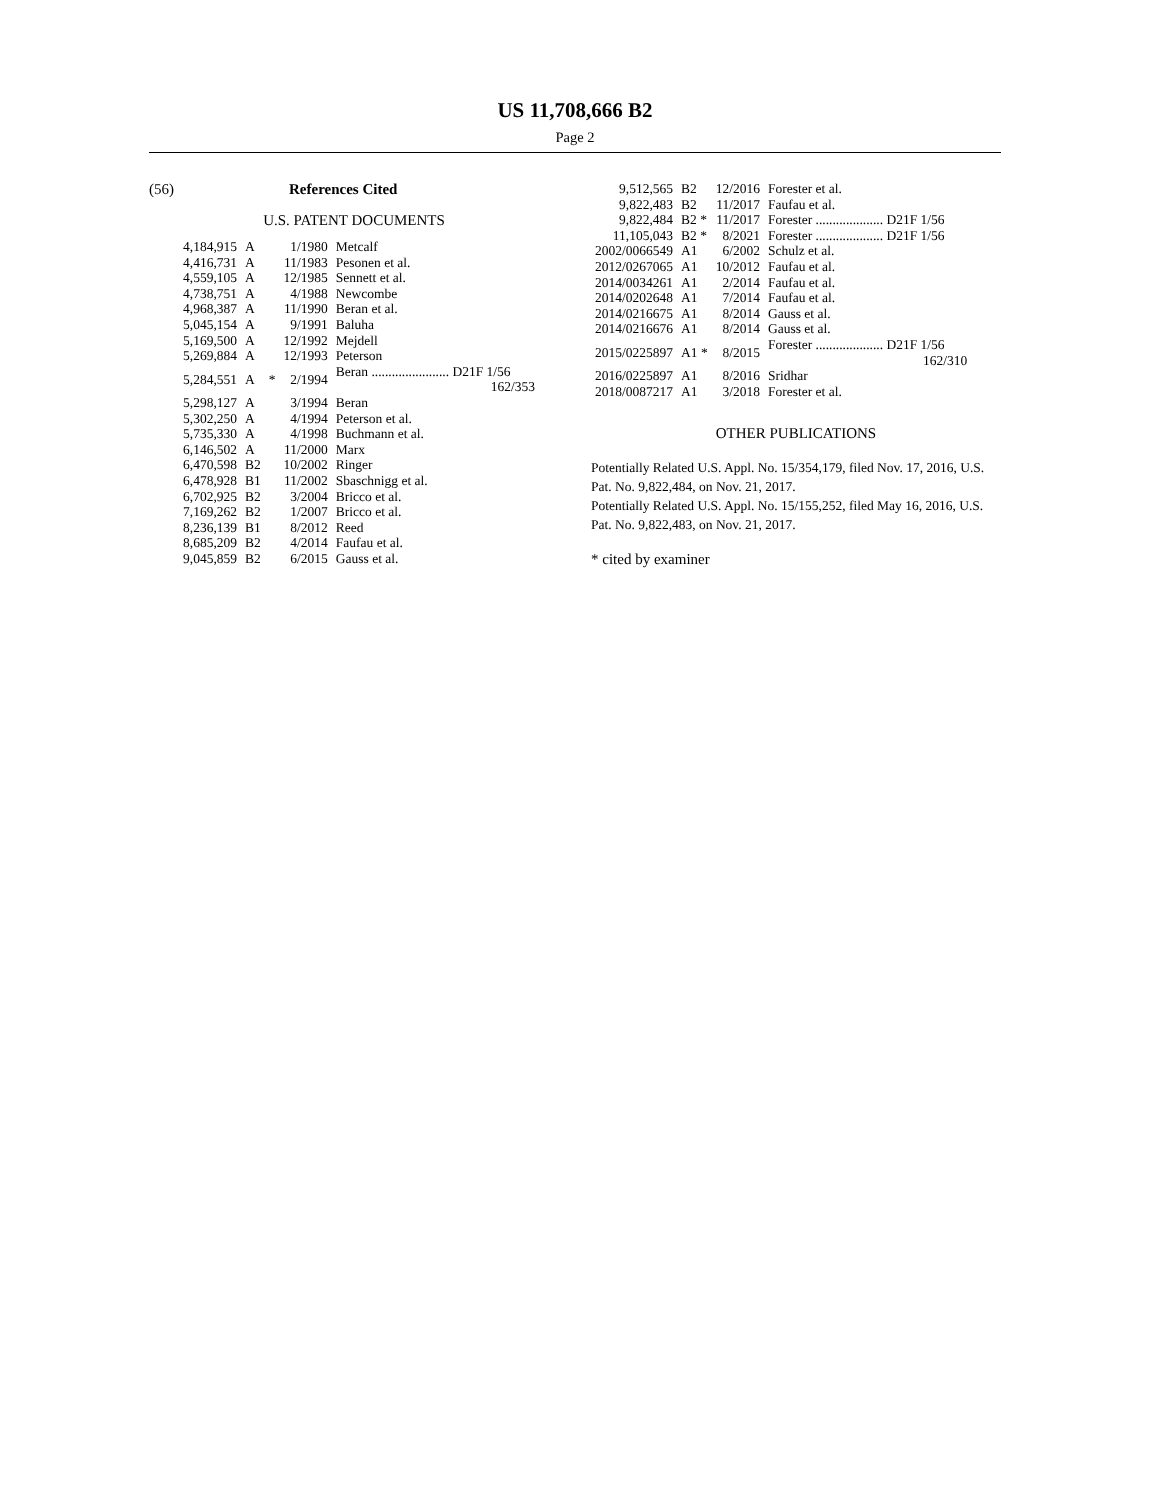US 11,708,666 B2
Page 2
(56) References Cited
U.S. PATENT DOCUMENTS
| 4,184,915 | A | | 1/1980 | Metcalf |
| 4,416,731 | A | | 11/1983 | Pesonen et al. |
| 4,559,105 | A | | 12/1985 | Sennett et al. |
| 4,738,751 | A | | 4/1988 | Newcombe |
| 4,968,387 | A | | 11/1990 | Beran et al. |
| 5,045,154 | A | | 9/1991 | Baluha |
| 5,169,500 | A | | 12/1992 | Mejdell |
| 5,269,884 | A | | 12/1993 | Peterson |
| 5,284,551 | A | * | 2/1994 | Beran ....................... D21F 1/56 162/353 |
| 5,298,127 | A | | 3/1994 | Beran |
| 5,302,250 | A | | 4/1994 | Peterson et al. |
| 5,735,330 | A | | 4/1998 | Buchmann et al. |
| 6,146,502 | A | | 11/2000 | Marx |
| 6,470,598 | B2 | | 10/2002 | Ringer |
| 6,478,928 | B1 | | 11/2002 | Sbaschnigg et al. |
| 6,702,925 | B2 | | 3/2004 | Bricco et al. |
| 7,169,262 | B2 | | 1/2007 | Bricco et al. |
| 8,236,139 | B1 | | 8/2012 | Reed |
| 8,685,209 | B2 | | 4/2014 | Faufau et al. |
| 9,045,859 | B2 | | 6/2015 | Gauss et al. |
| 9,512,565 | B2 | 12/2016 | Forester et al. |
| 9,822,483 | B2 | 11/2017 | Faufau et al. |
| 9,822,484 | B2 * | 11/2017 | Forester .................... D21F 1/56 |
| 11,105,043 | B2 * | 8/2021 | Forester .................... D21F 1/56 |
| 2002/0066549 | A1 | 6/2002 | Schulz et al. |
| 2012/0267065 | A1 | 10/2012 | Faufau et al. |
| 2014/0034261 | A1 | 2/2014 | Faufau et al. |
| 2014/0202648 | A1 | 7/2014 | Faufau et al. |
| 2014/0216675 | A1 | 8/2014 | Gauss et al. |
| 2014/0216676 | A1 | 8/2014 | Gauss et al. |
| 2015/0225897 | A1 * | 8/2015 | Forester .................... D21F 1/56 162/310 |
| 2016/0225897 | A1 | 8/2016 | Sridhar |
| 2018/0087217 | A1 | 3/2018 | Forester et al. |
OTHER PUBLICATIONS
Potentially Related U.S. Appl. No. 15/354,179, filed Nov. 17, 2016, U.S. Pat. No. 9,822,484, on Nov. 21, 2017.
Potentially Related U.S. Appl. No. 15/155,252, filed May 16, 2016, U.S. Pat. No. 9,822,483, on Nov. 21, 2017.
* cited by examiner